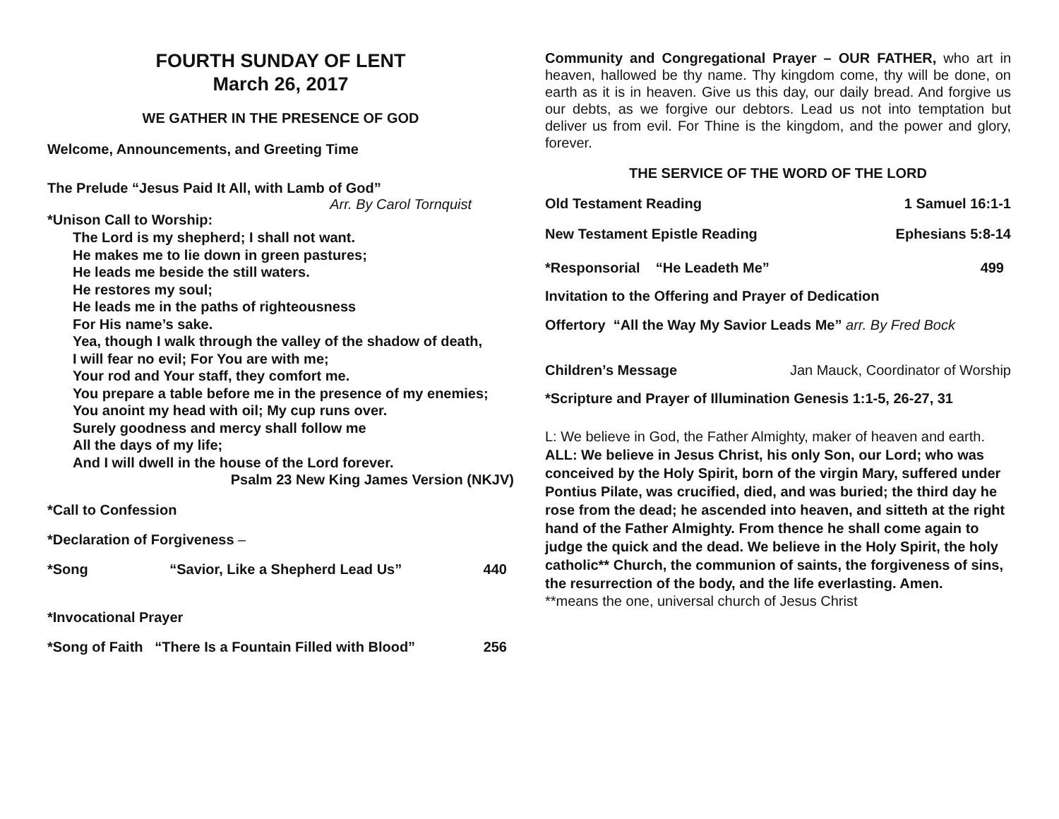FOURTH SUNDAY OF LENT
March 26, 2017
WE GATHER IN THE PRESENCE OF GOD
Welcome, Announcements, and Greeting Time
The Prelude “Jesus Paid It All, with Lamb of God”
Arr. By Carol Tornquist
*Unison Call to Worship:
The Lord is my shepherd; I shall not want.
He makes me to lie down in green pastures;
He leads me beside the still waters.
He restores my soul;
He leads me in the paths of righteousness
For His name’s sake.
Yea, though I walk through the valley of the shadow of death,
I will fear no evil; For You are with me;
Your rod and Your staff, they comfort me.
You prepare a table before me in the presence of my enemies;
You anoint my head with oil; My cup runs over.
Surely goodness and mercy shall follow me
All the days of my life;
And I will dwell in the house of the Lord forever.
Psalm 23 New King James Version (NKJV)
*Call to Confession
*Declaration of Forgiveness –
*Song “Savior, Like a Shepherd Lead Us” 440
*Invocational Prayer
*Song of Faith “There Is a Fountain Filled with Blood” 256
Community and Congregational Prayer – OUR FATHER, who art in heaven, hallowed be thy name. Thy kingdom come, thy will be done, on earth as it is in heaven. Give us this day, our daily bread. And forgive us our debts, as we forgive our debtors. Lead us not into temptation but deliver us from evil. For Thine is the kingdom, and the power and glory, forever.
THE SERVICE OF THE WORD OF THE LORD
Old Testament Reading 1 Samuel 16:1-1
New Testament Epistle Reading Ephesians 5:8-14
*Responsorial “He Leadeth Me” 499
Invitation to the Offering and Prayer of Dedication
Offertory “All the Way My Savior Leads Me” arr. By Fred Bock
Children’s Message Jan Mauck, Coordinator of Worship
*Scripture and Prayer of Illumination Genesis 1:1-5, 26-27, 31
L: We believe in God, the Father Almighty, maker of heaven and earth.
ALL: We believe in Jesus Christ, his only Son, our Lord; who was conceived by the Holy Spirit, born of the virgin Mary, suffered under Pontius Pilate, was crucified, died, and was buried; the third day he rose from the dead; he ascended into heaven, and sitteth at the right hand of the Father Almighty. From thence he shall come again to judge the quick and the dead. We believe in the Holy Spirit, the holy catholic** Church, the communion of saints, the forgiveness of sins, the resurrection of the body, and the life everlasting. Amen.
**means the one, universal church of Jesus Christ